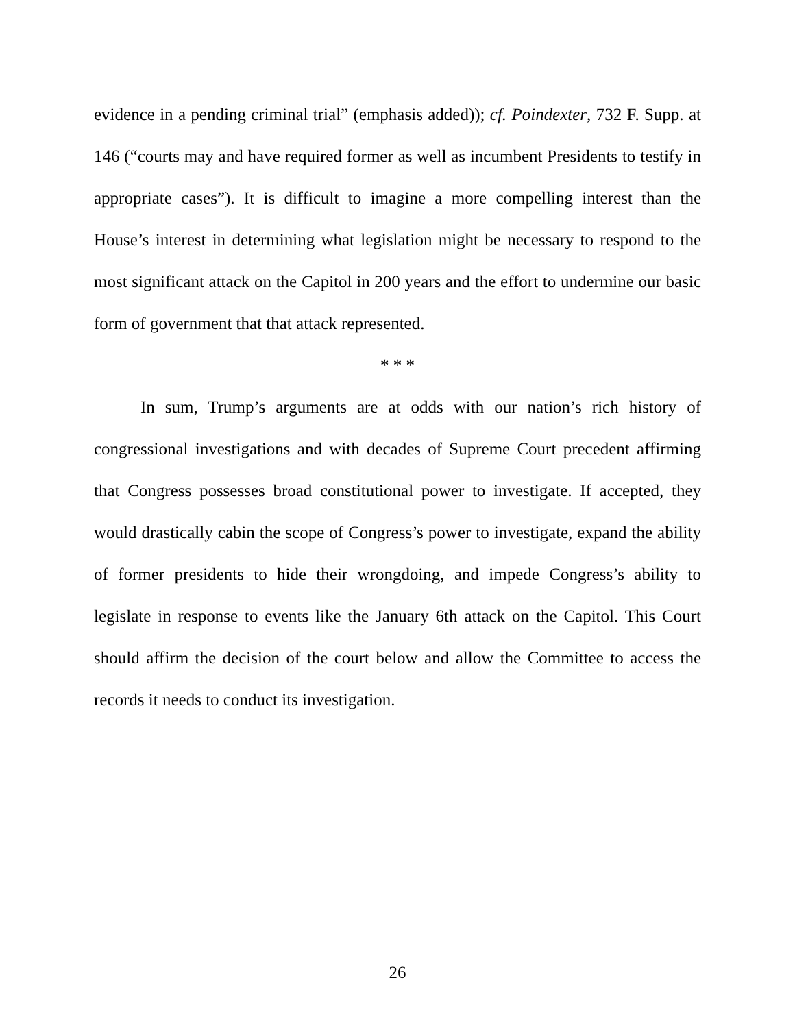evidence in a pending criminal trial” (emphasis added)); cf. Poindexter, 732 F. Supp. at 146 (“courts may and have required former as well as incumbent Presidents to testify in appropriate cases”). It is difficult to imagine a more compelling interest than the House’s interest in determining what legislation might be necessary to respond to the most significant attack on the Capitol in 200 years and the effort to undermine our basic form of government that that attack represented.
* * *
In sum, Trump’s arguments are at odds with our nation’s rich history of congressional investigations and with decades of Supreme Court precedent affirming that Congress possesses broad constitutional power to investigate. If accepted, they would drastically cabin the scope of Congress’s power to investigate, expand the ability of former presidents to hide their wrongdoing, and impede Congress’s ability to legislate in response to events like the January 6th attack on the Capitol. This Court should affirm the decision of the court below and allow the Committee to access the records it needs to conduct its investigation.
26